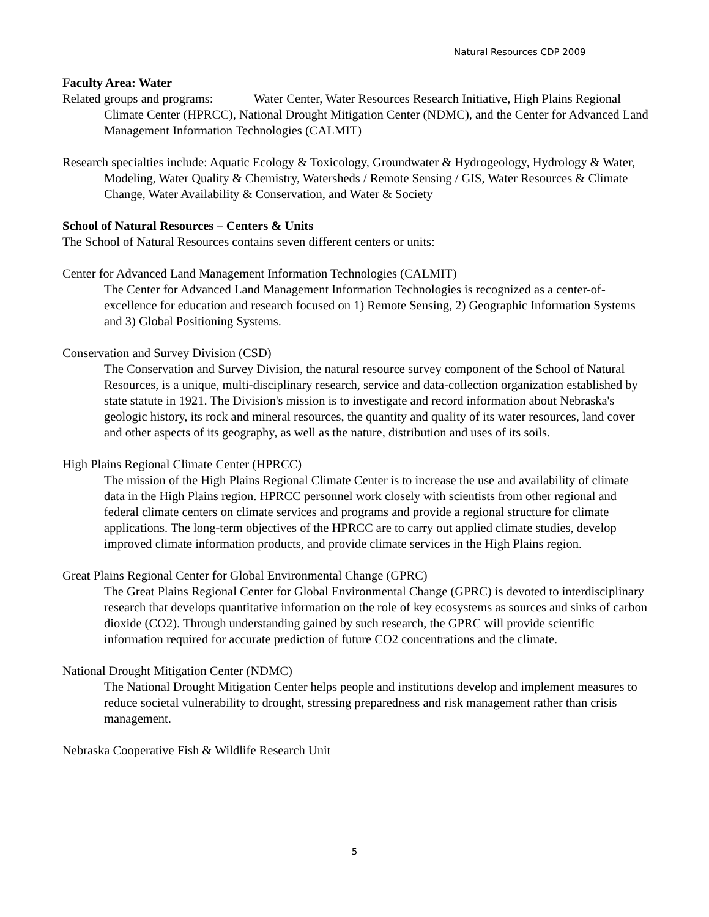Natural Resources CDP 2009
Faculty Area: Water
Related groups and programs: Water Center, Water Resources Research Initiative, High Plains Regional Climate Center (HPRCC), National Drought Mitigation Center (NDMC), and the Center for Advanced Land Management Information Technologies (CALMIT)
Research specialties include: Aquatic Ecology & Toxicology, Groundwater & Hydrogeology, Hydrology & Water, Modeling, Water Quality & Chemistry, Watersheds / Remote Sensing / GIS, Water Resources & Climate Change, Water Availability & Conservation, and Water & Society
School of Natural Resources – Centers & Units
The School of Natural Resources contains seven different centers or units:
Center for Advanced Land Management Information Technologies (CALMIT)
The Center for Advanced Land Management Information Technologies is recognized as a center-of-excellence for education and research focused on 1) Remote Sensing, 2) Geographic Information Systems and 3) Global Positioning Systems.
Conservation and Survey Division (CSD)
The Conservation and Survey Division, the natural resource survey component of the School of Natural Resources, is a unique, multi-disciplinary research, service and data-collection organization established by state statute in 1921. The Division's mission is to investigate and record information about Nebraska's geologic history, its rock and mineral resources, the quantity and quality of its water resources, land cover and other aspects of its geography, as well as the nature, distribution and uses of its soils.
High Plains Regional Climate Center (HPRCC)
The mission of the High Plains Regional Climate Center is to increase the use and availability of climate data in the High Plains region. HPRCC personnel work closely with scientists from other regional and federal climate centers on climate services and programs and provide a regional structure for climate applications. The long-term objectives of the HPRCC are to carry out applied climate studies, develop improved climate information products, and provide climate services in the High Plains region.
Great Plains Regional Center for Global Environmental Change (GPRC)
The Great Plains Regional Center for Global Environmental Change (GPRC) is devoted to interdisciplinary research that develops quantitative information on the role of key ecosystems as sources and sinks of carbon dioxide (CO2). Through understanding gained by such research, the GPRC will provide scientific information required for accurate prediction of future CO2 concentrations and the climate.
National Drought Mitigation Center (NDMC)
The National Drought Mitigation Center helps people and institutions develop and implement measures to reduce societal vulnerability to drought, stressing preparedness and risk management rather than crisis management.
Nebraska Cooperative Fish & Wildlife Research Unit
5